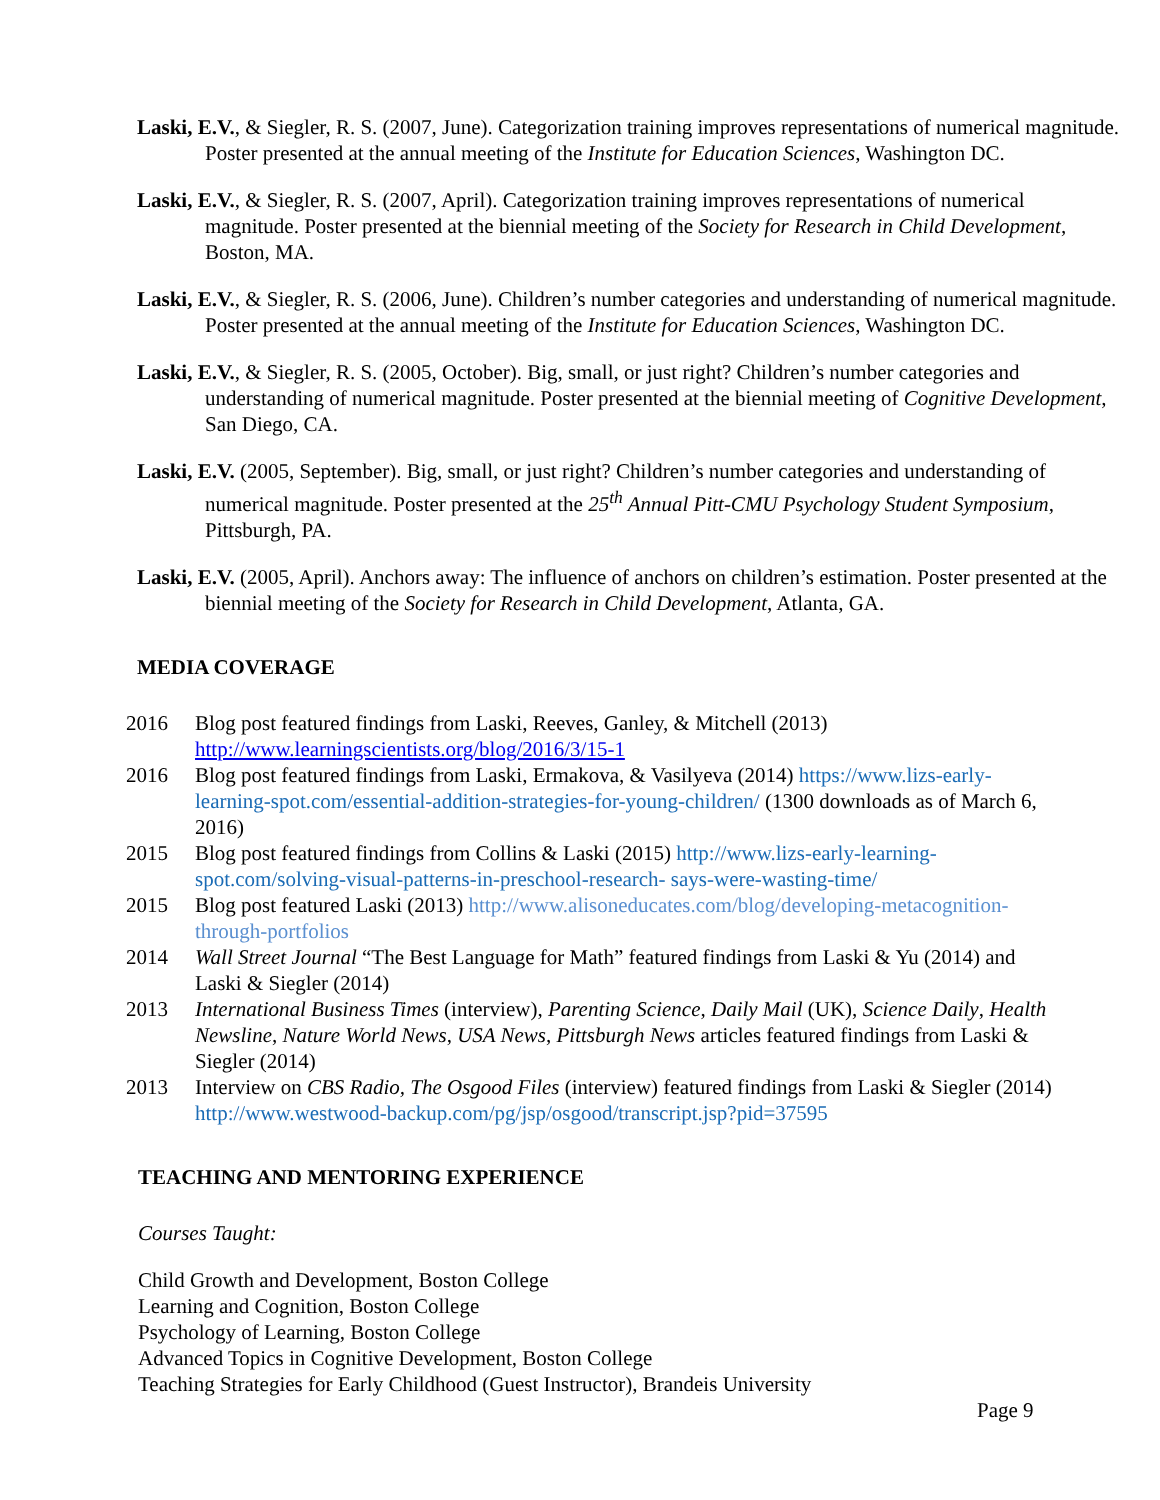Laski, E.V., & Siegler, R. S. (2007, June). Categorization training improves representations of numerical magnitude. Poster presented at the annual meeting of the Institute for Education Sciences, Washington DC.
Laski, E.V., & Siegler, R. S. (2007, April). Categorization training improves representations of numerical magnitude. Poster presented at the biennial meeting of the Society for Research in Child Development, Boston, MA.
Laski, E.V., & Siegler, R. S. (2006, June). Children’s number categories and understanding of numerical magnitude. Poster presented at the annual meeting of the Institute for Education Sciences, Washington DC.
Laski, E.V., & Siegler, R. S. (2005, October). Big, small, or just right? Children’s number categories and understanding of numerical magnitude. Poster presented at the biennial meeting of Cognitive Development, San Diego, CA.
Laski, E.V. (2005, September). Big, small, or just right? Children’s number categories and understanding of numerical magnitude. Poster presented at the 25<sup>th</sup> Annual Pitt-CMU Psychology Student Symposium, Pittsburgh, PA.
Laski, E.V. (2005, April). Anchors away: The influence of anchors on children’s estimation. Poster presented at the biennial meeting of the Society for Research in Child Development, Atlanta, GA.
MEDIA COVERAGE
2016 Blog post featured findings from Laski, Reeves, Ganley, & Mitchell (2013) http://www.learningscientists.org/blog/2016/3/15-1
2016 Blog post featured findings from Laski, Ermakova, & Vasilyeva (2014) https://www.lizs-early-learning-spot.com/essential-addition-strategies-for-young-children/ (1300 downloads as of March 6, 2016)
2015 Blog post featured findings from Collins & Laski (2015) http://www.lizs-early-learning-spot.com/solving-visual-patterns-in-preschool-research- says-were-wasting-time/
2015 Blog post featured Laski (2013) http://www.alisoneducates.com/blog/developing-metacognition-through-portfolios
2014 Wall Street Journal “The Best Language for Math” featured findings from Laski & Yu (2014) and Laski & Siegler (2014)
2013 International Business Times (interview), Parenting Science, Daily Mail (UK), Science Daily, Health Newsline, Nature World News, USA News, Pittsburgh News articles featured findings from Laski & Siegler (2014)
2013 Interview on CBS Radio, The Osgood Files (interview) featured findings from Laski & Siegler (2014) http://www.westwood-backup.com/pg/jsp/osgood/transcript.jsp?pid=37595
TEACHING AND MENTORING EXPERIENCE
Courses Taught:
Child Growth and Development, Boston College
Learning and Cognition, Boston College
Psychology of Learning, Boston College
Advanced Topics in Cognitive Development, Boston College
Teaching Strategies for Early Childhood (Guest Instructor), Brandeis University
Page 9